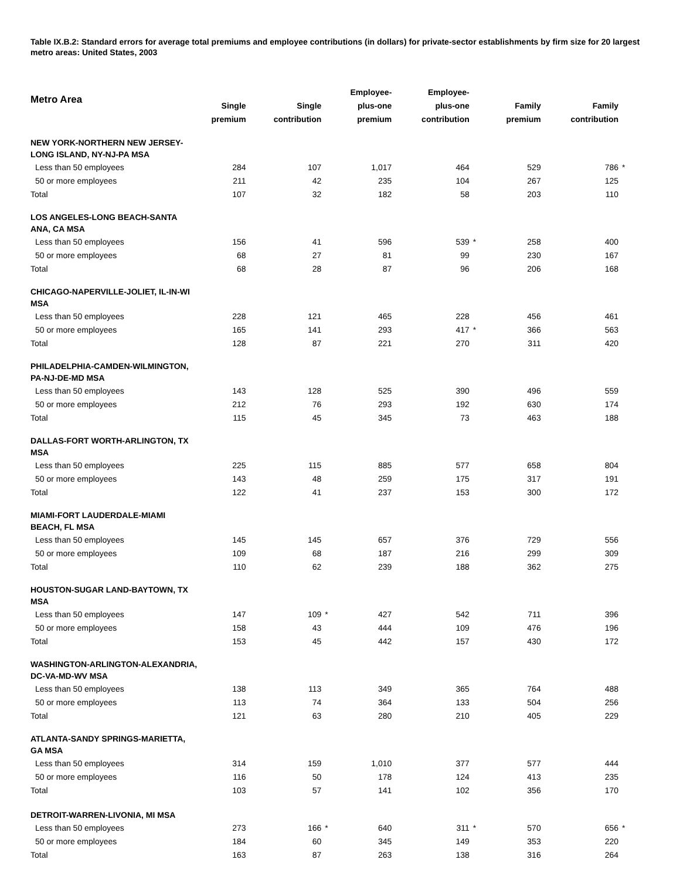Table IX.B.2: Standard errors for average total premiums and employee contributions (in dollars) for private-sector establishments by firm size for 20 largest metro areas: United States, 2003
| Metro Area | Single premium | | Single contribution | | Employee- plus-one premium | | Employee- plus-one contribution | | Family premium | | Family contribution | |
| --- | --- | --- | --- | --- | --- | --- | --- | --- | --- | --- | --- | --- |
| NEW YORK-NORTHERN NEW JERSEY- LONG ISLAND, NY-NJ-PA MSA | | | | | | | | | | | | |
| Less than 50 employees | 284 | | 107 | | 1,017 | | 464 | | 529 | | 786 | * |
| 50 or more employees | 211 | | 42 | | 235 | | 104 | | 267 | | 125 | |
| Total | 107 | | 32 | | 182 | | 58 | | 203 | | 110 | |
| LOS ANGELES-LONG BEACH-SANTA ANA, CA MSA | | | | | | | | | | | | |
| Less than 50 employees | 156 | | 41 | | 596 | | 539 | * | 258 | | 400 | |
| 50 or more employees | 68 | | 27 | | 81 | | 99 | | 230 | | 167 | |
| Total | 68 | | 28 | | 87 | | 96 | | 206 | | 168 | |
| CHICAGO-NAPERVILLE-JOLIET, IL-IN-WI MSA | | | | | | | | | | | | |
| Less than 50 employees | 228 | | 121 | | 465 | | 228 | | 456 | | 461 | |
| 50 or more employees | 165 | | 141 | | 293 | | 417 | * | 366 | | 563 | |
| Total | 128 | | 87 | | 221 | | 270 | | 311 | | 420 | |
| PHILADELPHIA-CAMDEN-WILMINGTON, PA-NJ-DE-MD MSA | | | | | | | | | | | | |
| Less than 50 employees | 143 | | 128 | | 525 | | 390 | | 496 | | 559 | |
| 50 or more employees | 212 | | 76 | | 293 | | 192 | | 630 | | 174 | |
| Total | 115 | | 45 | | 345 | | 73 | | 463 | | 188 | |
| DALLAS-FORT WORTH-ARLINGTON, TX MSA | | | | | | | | | | | | |
| Less than 50 employees | 225 | | 115 | | 885 | | 577 | | 658 | | 804 | |
| 50 or more employees | 143 | | 48 | | 259 | | 175 | | 317 | | 191 | |
| Total | 122 | | 41 | | 237 | | 153 | | 300 | | 172 | |
| MIAMI-FORT LAUDERDALE-MIAMI BEACH, FL MSA | | | | | | | | | | | | |
| Less than 50 employees | 145 | | 145 | | 657 | | 376 | | 729 | | 556 | |
| 50 or more employees | 109 | | 68 | | 187 | | 216 | | 299 | | 309 | |
| Total | 110 | | 62 | | 239 | | 188 | | 362 | | 275 | |
| HOUSTON-SUGAR LAND-BAYTOWN, TX MSA | | | | | | | | | | | | |
| Less than 50 employees | 147 | | 109 | * | 427 | | 542 | | 711 | | 396 | |
| 50 or more employees | 158 | | 43 | | 444 | | 109 | | 476 | | 196 | |
| Total | 153 | | 45 | | 442 | | 157 | | 430 | | 172 | |
| WASHINGTON-ARLINGTON-ALEXANDRIA, DC-VA-MD-WV MSA | | | | | | | | | | | | |
| Less than 50 employees | 138 | | 113 | | 349 | | 365 | | 764 | | 488 | |
| 50 or more employees | 113 | | 74 | | 364 | | 133 | | 504 | | 256 | |
| Total | 121 | | 63 | | 280 | | 210 | | 405 | | 229 | |
| ATLANTA-SANDY SPRINGS-MARIETTA, GA MSA | | | | | | | | | | | | |
| Less than 50 employees | 314 | | 159 | | 1,010 | | 377 | | 577 | | 444 | |
| 50 or more employees | 116 | | 50 | | 178 | | 124 | | 413 | | 235 | |
| Total | 103 | | 57 | | 141 | | 102 | | 356 | | 170 | |
| DETROIT-WARREN-LIVONIA, MI MSA | | | | | | | | | | | | |
| Less than 50 employees | 273 | | 166 | * | 640 | | 311 | * | 570 | | 656 | * |
| 50 or more employees | 184 | | 60 | | 345 | | 149 | | 353 | | 220 | |
| Total | 163 | | 87 | | 263 | | 138 | | 316 | | 264 | |